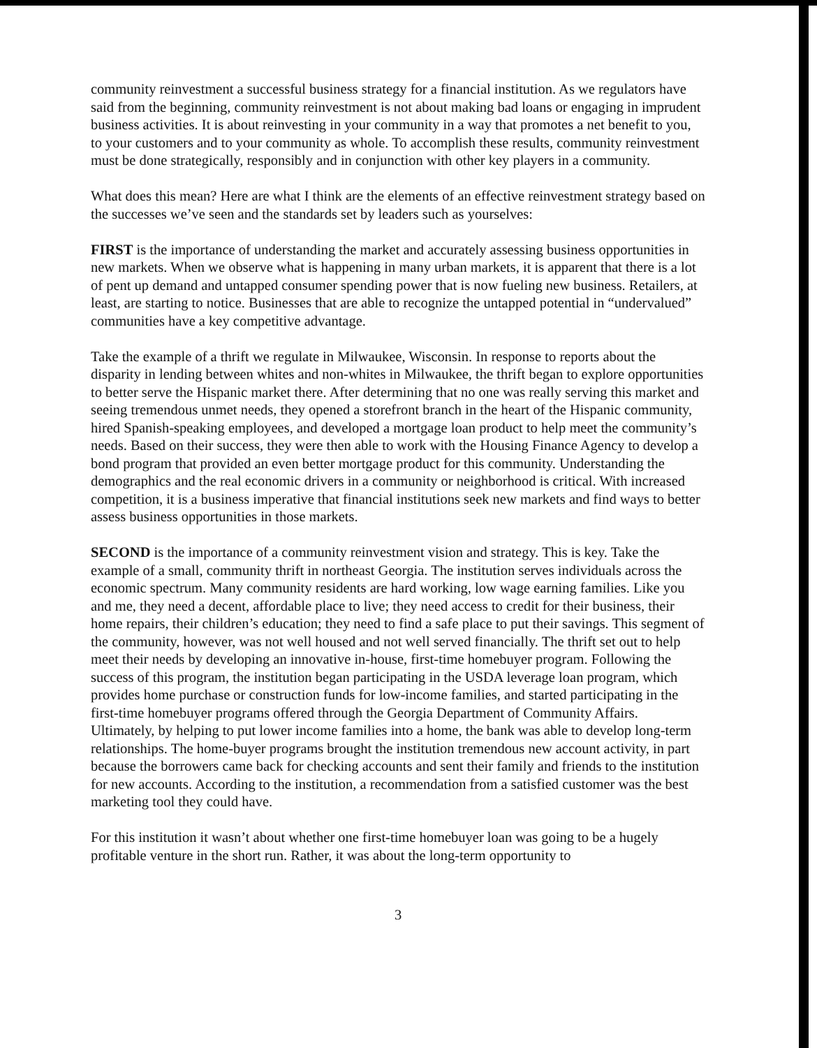community reinvestment a successful business strategy for a financial institution. As we regulators have said from the beginning, community reinvestment is not about making bad loans or engaging in imprudent business activities. It is about reinvesting in your community in a way that promotes a net benefit to you, to your customers and to your community as whole. To accomplish these results, community reinvestment must be done strategically, responsibly and in conjunction with other key players in a community.
What does this mean? Here are what I think are the elements of an effective reinvestment strategy based on the successes we’ve seen and the standards set by leaders such as yourselves:
FIRST is the importance of understanding the market and accurately assessing business opportunities in new markets. When we observe what is happening in many urban markets, it is apparent that there is a lot of pent up demand and untapped consumer spending power that is now fueling new business. Retailers, at least, are starting to notice. Businesses that are able to recognize the untapped potential in “undervalued” communities have a key competitive advantage.
Take the example of a thrift we regulate in Milwaukee, Wisconsin. In response to reports about the disparity in lending between whites and non-whites in Milwaukee, the thrift began to explore opportunities to better serve the Hispanic market there. After determining that no one was really serving this market and seeing tremendous unmet needs, they opened a storefront branch in the heart of the Hispanic community, hired Spanish-speaking employees, and developed a mortgage loan product to help meet the community’s needs. Based on their success, they were then able to work with the Housing Finance Agency to develop a bond program that provided an even better mortgage product for this community. Understanding the demographics and the real economic drivers in a community or neighborhood is critical. With increased competition, it is a business imperative that financial institutions seek new markets and find ways to better assess business opportunities in those markets.
SECOND is the importance of a community reinvestment vision and strategy. This is key. Take the example of a small, community thrift in northeast Georgia. The institution serves individuals across the economic spectrum. Many community residents are hard working, low wage earning families. Like you and me, they need a decent, affordable place to live; they need access to credit for their business, their home repairs, their children’s education; they need to find a safe place to put their savings. This segment of the community, however, was not well housed and not well served financially. The thrift set out to help meet their needs by developing an innovative in-house, first-time homebuyer program. Following the success of this program, the institution began participating in the USDA leverage loan program, which provides home purchase or construction funds for low-income families, and started participating in the first-time homebuyer programs offered through the Georgia Department of Community Affairs. Ultimately, by helping to put lower income families into a home, the bank was able to develop long-term relationships. The home-buyer programs brought the institution tremendous new account activity, in part because the borrowers came back for checking accounts and sent their family and friends to the institution for new accounts. According to the institution, a recommendation from a satisfied customer was the best marketing tool they could have.
For this institution it wasn’t about whether one first-time homebuyer loan was going to be a hugely profitable venture in the short run. Rather, it was about the long-term opportunity to
3